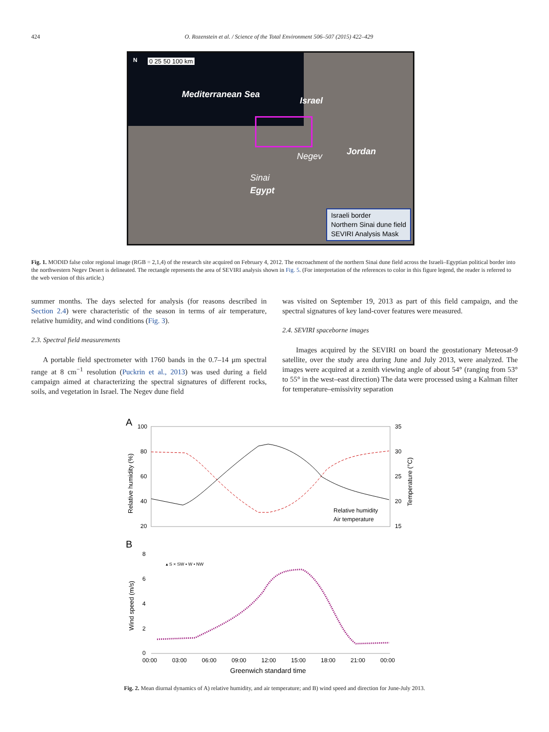424 O. Rozenstein et al. / Science of the Total Environment 506–507 (2015) 422–429
N 0 25 50 100 km
Mediterranean Sea
Israel
Jordan
Negev
Sinai
Egypt
Israeli border
Northern Sinai dune field
SEVIRI Analysis Mask
Fig. 1. MODID false color regional image (RGB = 2,1,4) of the research site acquired on February 4, 2012. The encroachment of the northern Sinai dune field across the Israeli–Egyptian political border into the northwestern Negev Desert is delineated. The rectangle represents the area of SEVIRI analysis shown in Fig. 5. (For interpretation of the references to color in this figure legend, the reader is referred to the web version of this article.)
summer months. The days selected for analysis (for reasons described in Section 2.4) were characteristic of the season in terms of air temperature, relative humidity, and wind conditions (Fig. 3).
2.3. Spectral field measurements
A portable field spectrometer with 1760 bands in the 0.7–14 μm spectral range at 8 cm<sup>−1</sup> resolution (Puckrin et al., 2013) was used during a field campaign aimed at characterizing the spectral signatures of different rocks, soils, and vegetation in Israel. The Negev dune field
was visited on September 19, 2013 as part of this field campaign, and the spectral signatures of key land-cover features were measured.
2.4. SEVIRI spaceborne images
Images acquired by the SEVIRI on board the geostationary Meteosat-9 satellite, over the study area during June and July 2013, were analyzed. The images were acquired at a zenith viewing angle of about 54° (ranging from 53° to 55° in the west–east direction) The data were processed using a Kalman filter for temperature–emissivity separation
A
100
80
60
40
20
35
30
25
20
15
Relative humidity (%)
Temperature (°C)
Relative humidity
Air temperature
B
8
6
4
2
0
Wind speed (m/s)
▴ S × SW ▪ W • NW
00:00
03:00
06:00
09:00
12:00
15:00
18:00
21:00
00:00
Greenwich standard time
Fig. 2. Mean diurnal dynamics of A) relative humidity, and air temperature; and B) wind speed and direction for June-July 2013.